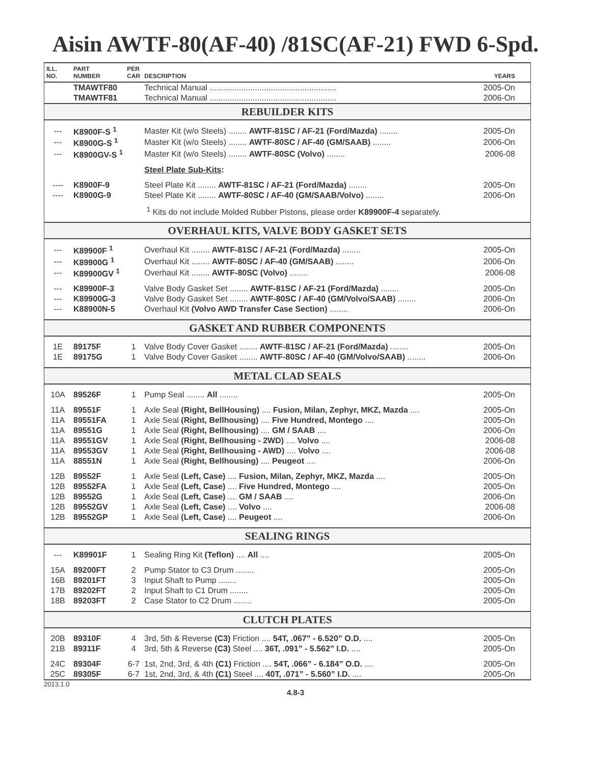Aisin AWTF-80(AF-40) /81SC(AF-21) FWD 6-Spd.
| ILL. NO. | PART NUMBER | PER CAR | DESCRIPTION | YEARS |
| --- | --- | --- | --- | --- |
| | TMAWTF80 | | Technical Manual ........................................................ | 2005-On |
| | TMAWTF81 | | Technical Manual ........................................................ | 2006-On |
| REBUILDER KITS | | | | |
| --- | K8900F-S <sup>1</sup> | | Master Kit (w/o Steels) ........ AWTF-81SC / AF-21 (Ford/Mazda) ........ | 2005-On |
| --- | K8900G-S <sup>1</sup> | | Master Kit (w/o Steels) ........ AWTF-80SC / AF-40 (GM/SAAB) ........ | 2006-On |
| --- | K8900GV-S <sup>1</sup> | | Master Kit (w/o Steels) ........ AWTF-80SC (Volvo) ........ | 2006-08 |
| | | | Steel Plate Sub-Kits : | |
| ---- | K8900F-9 | | Steel Plate Kit ........ AWTF-81SC / AF-21 (Ford/Mazda) ........ | 2005-On |
| ---- | K8900G-9 | | Steel Plate Kit ........ AWTF-80SC / AF-40 (GM/SAAB/Volvo) ........ | 2006-On |
| | | | <sup>1</sup> Kits do not include Molded Rubber Pistons, please order K89900F-4 separately. | |
| OVERHAUL KITS, VALVE BODY GASKET SETS | | | | |
| --- | K89900F <sup>1</sup> | | Overhaul Kit ........ AWTF-81SC / AF-21 (Ford/Mazda) ........ | 2005-On |
| --- | K89900G <sup>1</sup> | | Overhaul Kit ........ AWTF-80SC / AF-40 (GM/SAAB) ........ | 2006-On |
| --- | K89900GV <sup>1</sup> | | Overhaul Kit ........ AWTF-80SC (Volvo) ........ | 2006-08 |
| --- | K89900F-3 | | Valve Body Gasket Set ........ AWTF-81SC / AF-21 (Ford/Mazda) ........ | 2005-On |
| --- | K89900G-3 | | Valve Body Gasket Set ........ AWTF-80SC / AF-40 (GM/Volvo/SAAB) ........ | 2006-On |
| --- | K88900N-5 | | Overhaul Kit (Volvo AWD Transfer Case Section) ........ | 2006-On |
| GASKET AND RUBBER COMPONENTS | | | | |
| 1E | 89175F | 1 | Valve Body Cover Gasket ........ AWTF-81SC / AF-21 (Ford/Mazda) ........ | 2005-On |
| 1E | 89175G | 1 | Valve Body Cover Gasket ........ AWTF-80SC / AF-40 (GM/Volvo/SAAB) ........ | 2006-On |
| METAL CLAD SEALS | | | | |
| 10A | 89526F | 1 | Pump Seal ........ All ........ | 2005-On |
| 11A | 89551F | 1 | Axle Seal (Right, BellHousing) .... Fusion, Milan, Zephyr, MKZ, Mazda .... | 2005-On |
| 11A | 89551FA | 1 | Axle Seal (Right, Bellhousing) .... Five Hundred, Montego .... | 2005-On |
| 11A | 89551G | 1 | Axle Seal (Right, Bellhousing) .... GM / SAAB .... | 2006-On |
| 11A | 89551GV | 1 | Axle Seal (Right, Bellhousing - 2WD) .... Volvo .... | 2006-08 |
| 11A | 89553GV | 1 | Axle Seal (Right, Bellhousing - AWD) .... Volvo .... | 2006-08 |
| 11A | 88551N | 1 | Axle Seal (Right, Bellhousing) .... Peugeot .... | 2006-On |
| 12B | 89552F | 1 | Axle Seal (Left, Case) .... Fusion, Milan, Zephyr, MKZ, Mazda .... | 2005-On |
| 12B | 89552FA | 1 | Axle Seal (Left, Case) .... Five Hundred, Montego .... | 2005-On |
| 12B | 89552G | 1 | Axle Seal (Left, Case) .... GM / SAAB .... | 2006-On |
| 12B | 89552GV | 1 | Axle Seal (Left, Case) .... Volvo .... | 2006-08 |
| 12B | 89552GP | 1 | Axle Seal (Left, Case) .... Peugeot .... | 2006-On |
| SEALING RINGS | | | | |
| --- | K89901F | 1 | Sealing Ring Kit (Teflon) .... All .... | 2005-On |
| 15A | 89200FT | 2 | Pump Stator to C3 Drum ........ | 2005-On |
| 16B | 89201FT | 3 | Input Shaft to Pump ........ | 2005-On |
| 17B | 89202FT | 2 | Input Shaft to C1 Drum ........ | 2005-On |
| 18B | 89203FT | 2 | Case Stator to C2 Drum ........ | 2005-On |
| CLUTCH PLATES | | | | |
| 20B | 89310F | 4 | 3rd, 5th & Reverse (C3) Friction .... 54T, .067” - 6.520” O.D. .... | 2005-On |
| 21B | 89311F | 4 | 3rd, 5th & Reverse (C3) Steel .... 36T, .091” - 5.562” I.D. .... | 2005-On |
| 24C | 89304F | 6-7 | 1st, 2nd, 3rd, & 4th (C1) Friction .... 54T, .066” - 6.184” O.D. .... | 2005-On |
| 25C | 89305F | 6-7 | 1st, 2nd, 3rd, & 4th (C1) Steel .... 40T, .071” - 5.560” I.D. .... | 2005-On |
2013.1.0
4.8-3